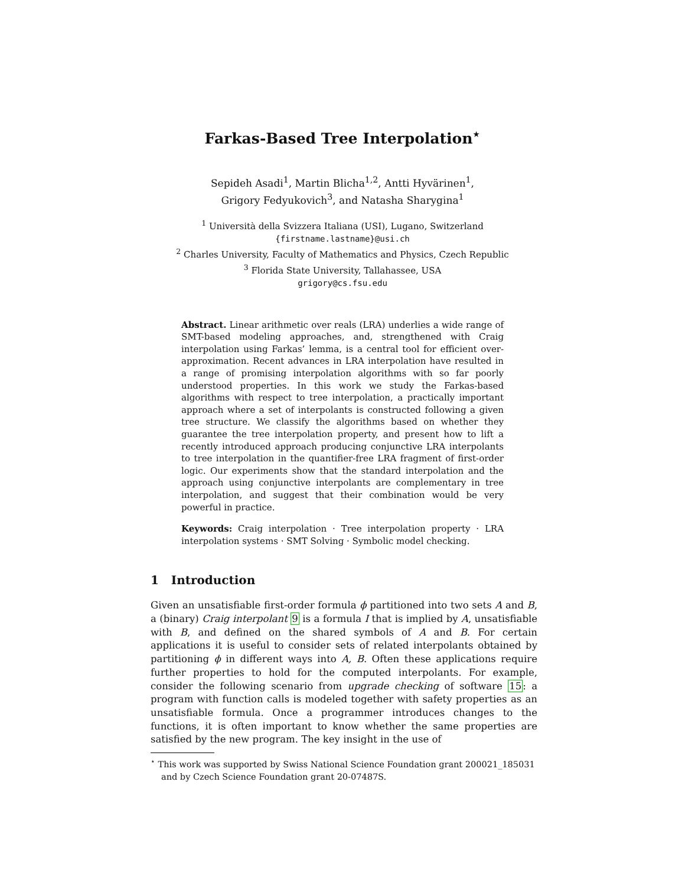Farkas-Based Tree Interpolation<sup>⋆</sup>
Sepideh Asadi<sup>1</sup>, Martin Blicha<sup>1,2</sup>, Antti Hyvärinen<sup>1</sup>,
Grigory Fedyukovich<sup>3</sup>, and Natasha Sharygina<sup>1</sup>
<sup>1</sup> Università della Svizzera Italiana (USI), Lugano, Switzerland
{firstname.lastname}@usi.ch
<sup>2</sup> Charles University, Faculty of Mathematics and Physics, Czech Republic
<sup>3</sup> Florida State University, Tallahassee, USA
grigory@cs.fsu.edu
Abstract. Linear arithmetic over reals (LRA) underlies a wide range of SMT-based modeling approaches, and, strengthened with Craig interpolation using Farkas’ lemma, is a central tool for efficient over-approximation. Recent advances in LRA interpolation have resulted in a range of promising interpolation algorithms with so far poorly understood properties. In this work we study the Farkas-based algorithms with respect to tree interpolation, a practically important approach where a set of interpolants is constructed following a given tree structure. We classify the algorithms based on whether they guarantee the tree interpolation property, and present how to lift a recently introduced approach producing conjunctive LRA interpolants to tree interpolation in the quantifier-free LRA fragment of first-order logic. Our experiments show that the standard interpolation and the approach using conjunctive interpolants are complementary in tree interpolation, and suggest that their combination would be very powerful in practice.
Keywords: Craig interpolation · Tree interpolation property · LRA interpolation systems · SMT Solving · Symbolic model checking.
1 Introduction
Given an unsatisfiable first-order formula ϕ partitioned into two sets A and B, a (binary) Craig interpolant 9 is a formula I that is implied by A, unsatisfiable with B, and defined on the shared symbols of A and B. For certain applications it is useful to consider sets of related interpolants obtained by partitioning ϕ in different ways into A, B. Often these applications require further properties to hold for the computed interpolants. For example, consider the following scenario from upgrade checking of software 15: a program with function calls is modeled together with safety properties as an unsatisfiable formula. Once a programmer introduces changes to the functions, it is often important to know whether the same properties are satisfied by the new program. The key insight in the use of
<sup>⋆</sup> This work was supported by Swiss National Science Foundation grant 200021_185031 and by Czech Science Foundation grant 20-07487S.